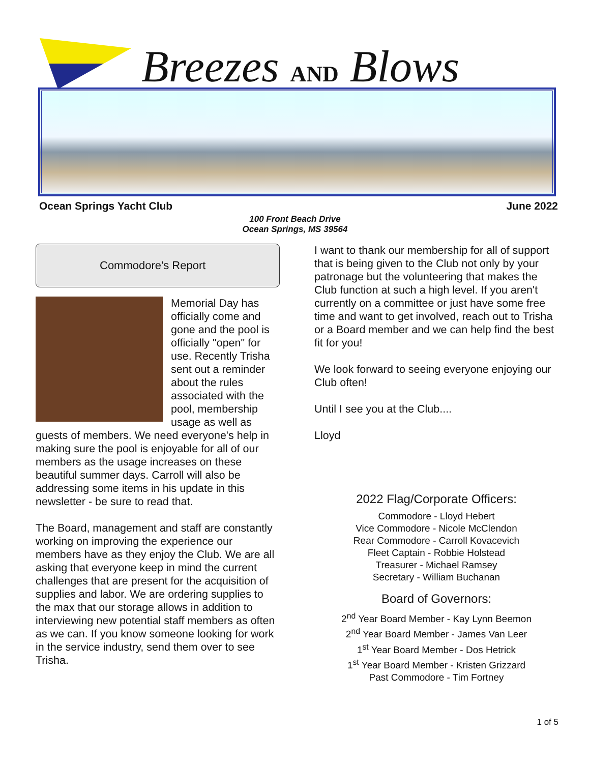Breezes AND Blows
Ocean Springs Yacht Club June 2022
100 Front Beach Drive
Ocean Springs, MS 39564
Commodore's Report
Memorial Day has officially come and gone and the pool is officially "open" for use. Recently Trisha sent out a reminder about the rules associated with the pool, membership usage as well as guests of members. We need everyone's help in making sure the pool is enjoyable for all of our members as the usage increases on these beautiful summer days. Carroll will also be addressing some items in his update in this newsletter - be sure to read that.
The Board, management and staff are constantly working on improving the experience our members have as they enjoy the Club. We are all asking that everyone keep in mind the current challenges that are present for the acquisition of supplies and labor. We are ordering supplies to the max that our storage allows in addition to interviewing new potential staff members as often as we can. If you know someone looking for work in the service industry, send them over to see Trisha.
I want to thank our membership for all of support that is being given to the Club not only by your patronage but the volunteering that makes the Club function at such a high level. If you aren't currently on a committee or just have some free time and want to get involved, reach out to Trisha or a Board member and we can help find the best fit for you!
We look forward to seeing everyone enjoying our Club often!
Until I see you at the Club....
Lloyd
2022 Flag/Corporate Officers:
Commodore - Lloyd Hebert
Vice Commodore - Nicole McClendon
Rear Commodore - Carroll Kovacevich
Fleet Captain - Robbie Holstead
Treasurer - Michael Ramsey
Secretary - William Buchanan
Board of Governors:
2<sup>nd</sup> Year Board Member - Kay Lynn Beemon
2<sup>nd</sup> Year Board Member - James Van Leer
1<sup>st</sup> Year Board Member - Dos Hetrick
1<sup>st</sup> Year Board Member - Kristen Grizzard
Past Commodore - Tim Fortney
1 of 5